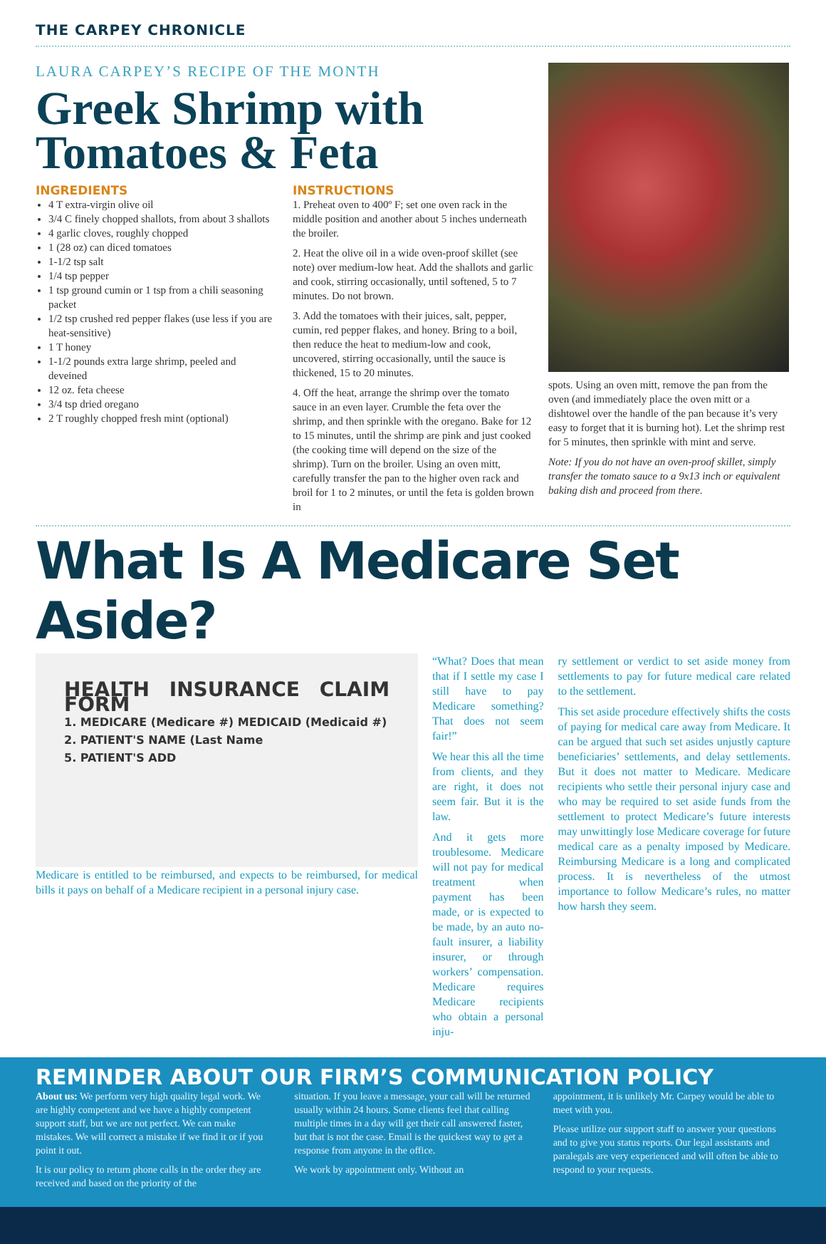THE CARPEY CHRONICLE
LAURA CARPEY’S RECIPE OF THE MONTH
Greek Shrimp with Tomatoes & Feta
INGREDIENTS
4 T extra-virgin olive oil
3/4 C finely chopped shallots, from about 3 shallots
4 garlic cloves, roughly chopped
1 (28 oz) can diced tomatoes
1-1/2 tsp salt
1/4 tsp pepper
1 tsp ground cumin or 1 tsp from a chili seasoning packet
1/2 tsp crushed red pepper flakes (use less if you are heat-sensitive)
1 T honey
1-1/2 pounds extra large shrimp, peeled and deveined
12 oz. feta cheese
3/4 tsp dried oregano
2 T roughly chopped fresh mint (optional)
INSTRUCTIONS
1. Preheat oven to 400º F; set one oven rack in the middle position and another about 5 inches underneath the broiler.
2. Heat the olive oil in a wide oven-proof skillet (see note) over medium-low heat. Add the shallots and garlic and cook, stirring occasionally, until softened, 5 to 7 minutes. Do not brown.
3. Add the tomatoes with their juices, salt, pepper, cumin, red pepper flakes, and honey. Bring to a boil, then reduce the heat to medium-low and cook, uncovered, stirring occasionally, until the sauce is thickened, 15 to 20 minutes.
4. Off the heat, arrange the shrimp over the tomato sauce in an even layer. Crumble the feta over the shrimp, and then sprinkle with the oregano. Bake for 12 to 15 minutes, until the shrimp are pink and just cooked (the cooking time will depend on the size of the shrimp). Turn on the broiler. Using an oven mitt, carefully transfer the pan to the higher oven rack and broil for 1 to 2 minutes, or until the feta is golden brown in
spots. Using an oven mitt, remove the pan from the oven (and immediately place the oven mitt or a dishtowel over the handle of the pan because it’s very easy to forget that it is burning hot). Let the shrimp rest for 5 minutes, then sprinkle with mint and serve.
Note: If you do not have an oven-proof skillet, simply transfer the tomato sauce to a 9x13 inch or equivalent baking dish and proceed from there.
What Is A Medicare Set Aside?
HEALTH INSURANCE CLAIM FORM
1. MEDICARE (Medicare #) MEDICAID (Medicaid #)
2. PATIENT'S NAME (Last Name
5. PATIENT'S ADD
Medicare is entitled to be reimbursed, and expects to be reimbursed, for medical bills it pays on behalf of a Medicare recipient in a personal injury case.
“What? Does that mean that if I settle my case I still have to pay Medicare something? That does not seem fair!”
We hear this all the time from clients, and they are right, it does not seem fair. But it is the law.
And it gets more troublesome. Medicare will not pay for medical treatment when payment has been made, or is expected to be made, by an auto no-fault insurer, a liability insurer, or through workers’ compensation. Medicare requires Medicare recipients who obtain a personal inju-
ry settlement or verdict to set aside money from settlements to pay for future medical care related to the settlement.
This set aside procedure effectively shifts the costs of paying for medical care away from Medicare. It can be argued that such set asides unjustly capture beneficiaries’ settlements, and delay settlements. But it does not matter to Medicare. Medicare recipients who settle their personal injury case and who may be required to set aside funds from the settlement to protect Medicare’s future interests may unwittingly lose Medicare coverage for future medical care as a penalty imposed by Medicare. Reimbursing Medicare is a long and complicated process. It is nevertheless of the utmost importance to follow Medicare’s rules, no matter how harsh they seem.
REMINDER ABOUT OUR FIRM’S COMMUNICATION POLICY
About us: We perform very high quality legal work. We are highly competent and we have a highly competent support staff, but we are not perfect. We can make mistakes. We will correct a mistake if we find it or if you point it out.
It is our policy to return phone calls in the order they are received and based on the priority of the
situation. If you leave a message, your call will be returned usually within 24 hours. Some clients feel that calling multiple times in a day will get their call answered faster, but that is not the case. Email is the quickest way to get a response from anyone in the office.
We work by appointment only. Without an
appointment, it is unlikely Mr. Carpey would be able to meet with you.
Please utilize our support staff to answer your questions and to give you status reports. Our legal assistants and paralegals are very experienced and will often be able to respond to your requests.